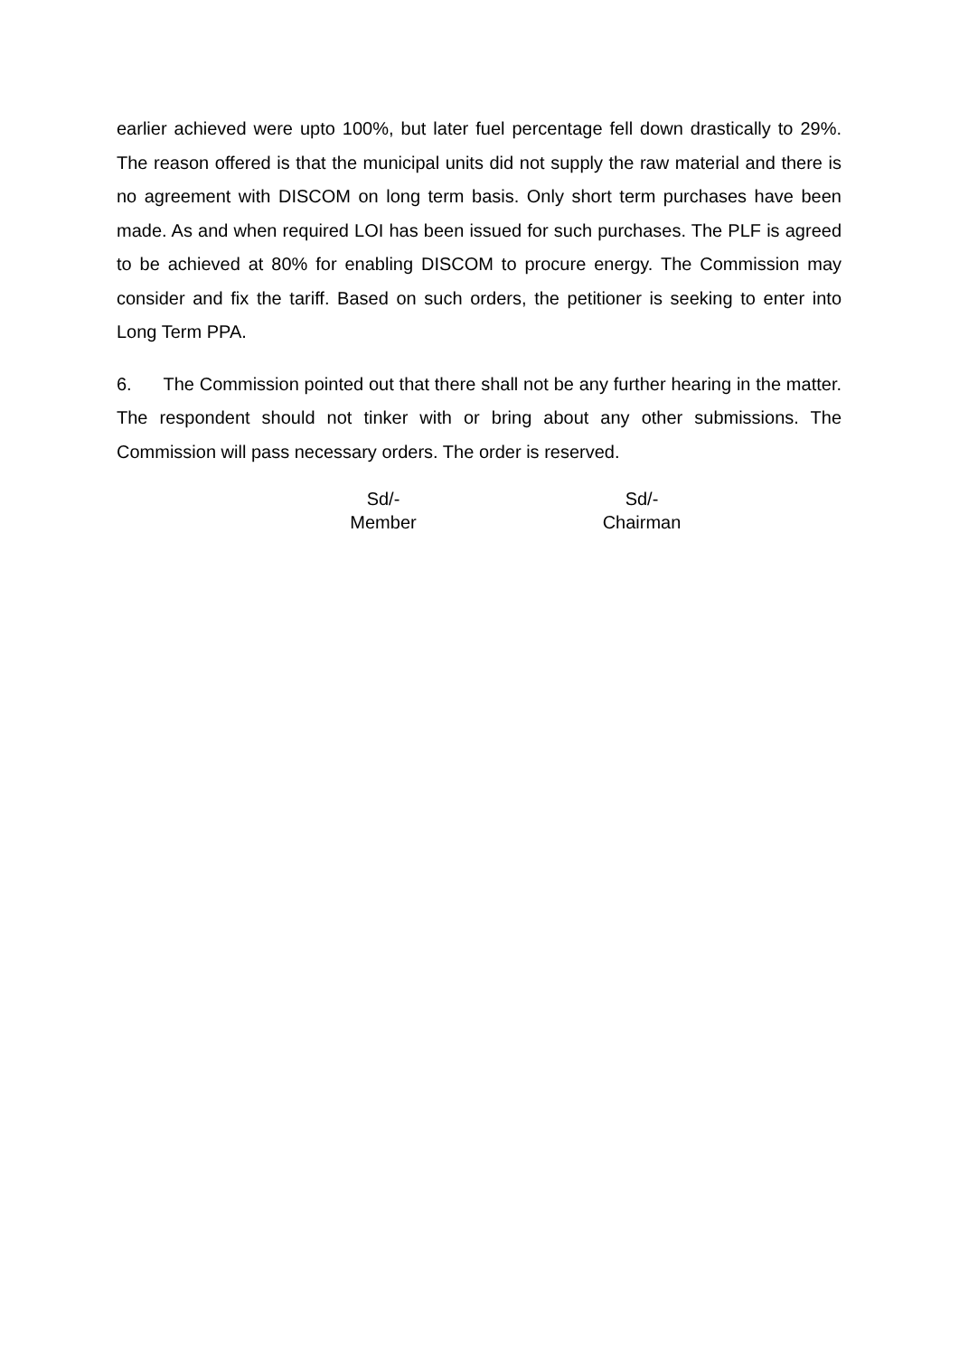earlier achieved were upto 100%, but later fuel percentage fell down drastically to 29%. The reason offered is that the municipal units did not supply the raw material and there is no agreement with DISCOM on long term basis. Only short term purchases have been made. As and when required LOI has been issued for such purchases. The PLF is agreed to be achieved at 80% for enabling DISCOM to procure energy. The Commission may consider and fix the tariff. Based on such orders, the petitioner is seeking to enter into Long Term PPA.
6. The Commission pointed out that there shall not be any further hearing in the matter. The respondent should not tinker with or bring about any other submissions. The Commission will pass necessary orders. The order is reserved.
Sd/-
Member
Sd/-
Chairman